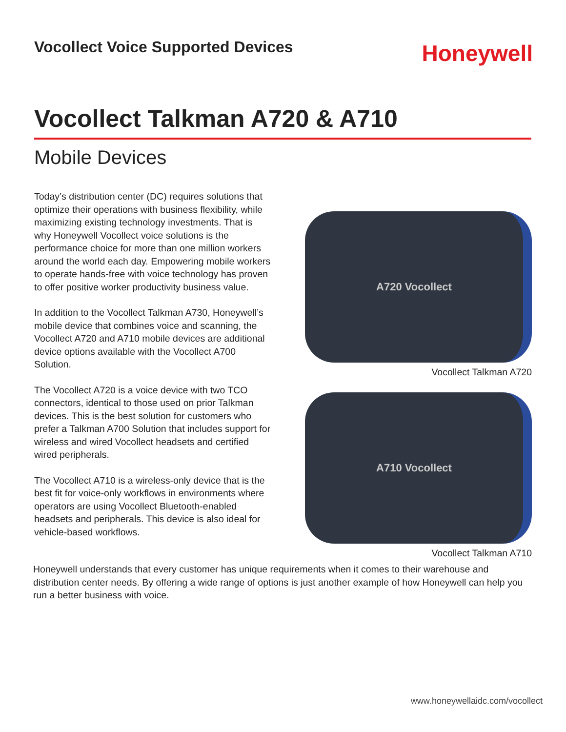Vocollect Voice Supported Devices
Honeywell
Vocollect Talkman A720 & A710
Mobile Devices
Today’s distribution center (DC) requires solutions that optimize their operations with business flexibility, while maximizing existing technology investments. That is why Honeywell Vocollect voice solutions is the performance choice for more than one million workers around the world each day. Empowering mobile workers to operate hands-free with voice technology has proven to offer positive worker productivity business value.
In addition to the Vocollect Talkman A730, Honeywell’s mobile device that combines voice and scanning, the Vocollect A720 and A710 mobile devices are additional device options available with the Vocollect A700 Solution.
The Vocollect A720 is a voice device with two TCO connectors, identical to those used on prior Talkman devices. This is the best solution for customers who prefer a Talkman A700 Solution that includes support for wireless and wired Vocollect headsets and certified wired peripherals.
The Vocollect A710 is a wireless-only device that is the best fit for voice-only workflows in environments where operators are using Vocollect Bluetooth-enabled headsets and peripherals. This device is also ideal for vehicle-based workflows.
A720 Vocollect
Vocollect Talkman A720
A710 Vocollect
Vocollect Talkman A710
Honeywell understands that every customer has unique requirements when it comes to their warehouse and distribution center needs. By offering a wide range of options is just another example of how Honeywell can help you run a better business with voice.
www.honeywellaidc.com/vocollect